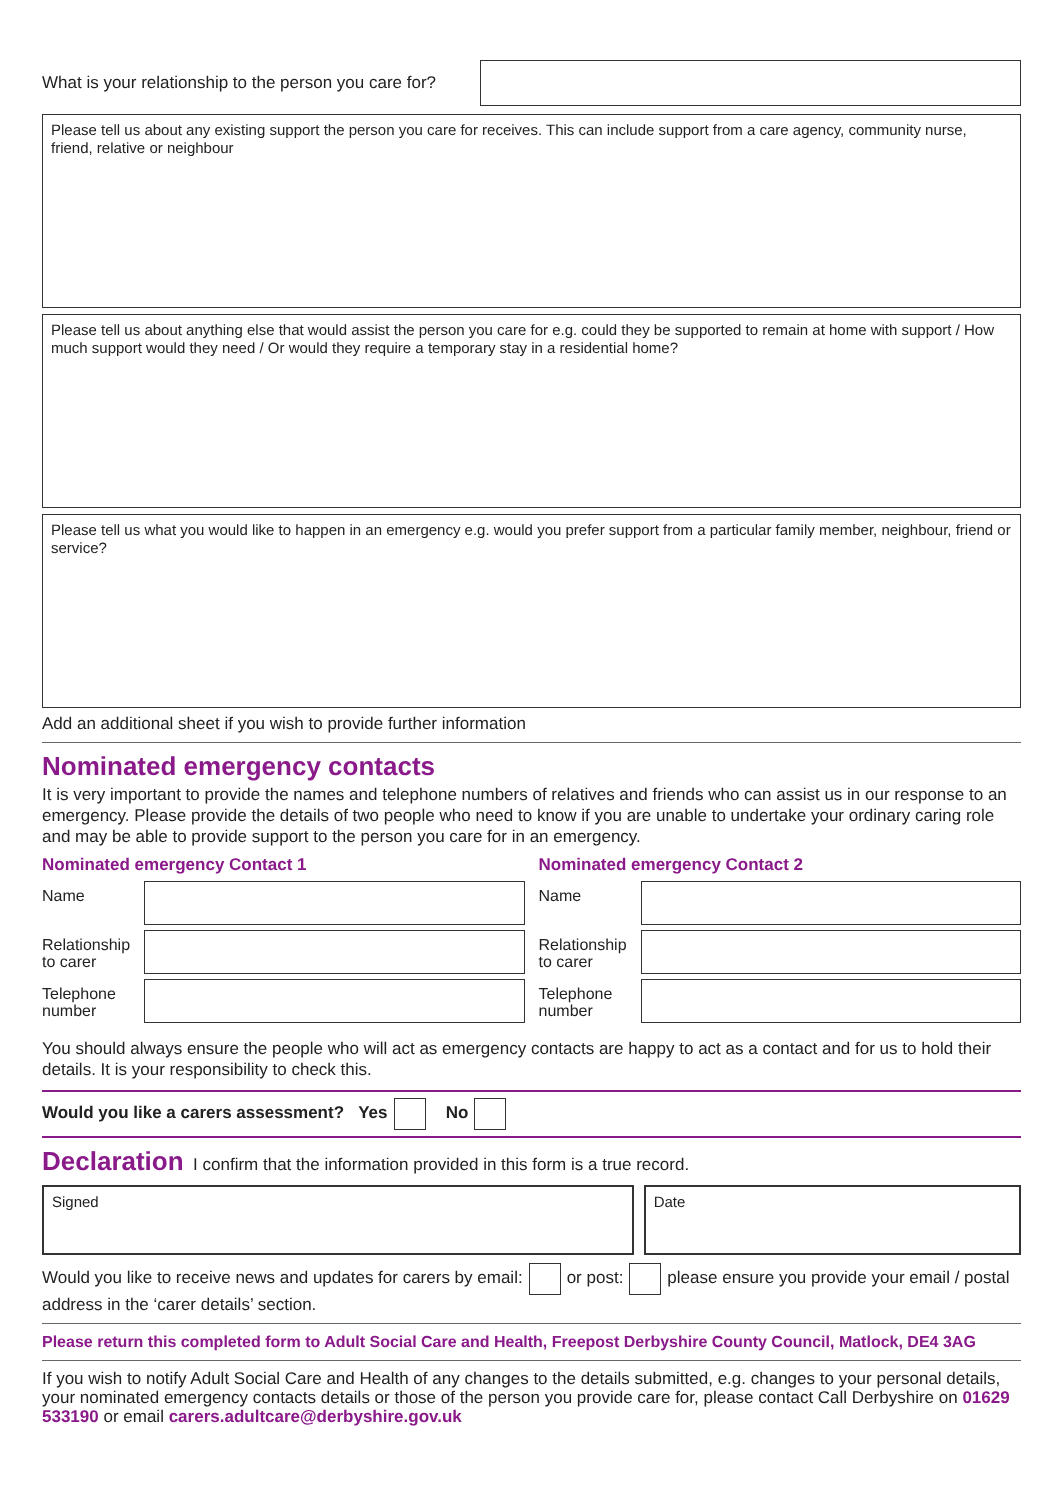What is your relationship to the person you care for?
Please tell us about any existing support the person you care for receives. This can include support from a care agency, community nurse, friend, relative or neighbour
Please tell us about anything else that would assist the person you care for e.g. could they be supported to remain at home with support / How much support would they need / Or would they require a temporary stay in a residential home?
Please tell us what you would like to happen in an emergency e.g. would you prefer support from a particular family member, neighbour, friend or service?
Add an additional sheet if you wish to provide further information
Nominated emergency contacts
It is very important to provide the names and telephone numbers of relatives and friends who can assist us in our response to an emergency. Please provide the details of two people who need to know if you are unable to undertake your ordinary caring role and may be able to provide support to the person you care for in an emergency.
Nominated emergency Contact 1
Name
Relationship to carer
Telephone number
Nominated emergency Contact 2
Name
Relationship to carer
Telephone number
You should always ensure the people who will act as emergency contacts are happy to act as a contact and for us to hold their details. It is your responsibility to check this.
Would you like a carers assessment? Yes No
Declaration I confirm that the information provided in this form is a true record.
Signed Date
Would you like to receive news and updates for carers by email: or post: please ensure you provide your email / postal address in the ‘carer details’ section.
Please return this completed form to Adult Social Care and Health, Freepost Derbyshire County Council, Matlock, DE4 3AG
If you wish to notify Adult Social Care and Health of any changes to the details submitted, e.g. changes to your personal details, your nominated emergency contacts details or those of the person you provide care for, please contact Call Derbyshire on 01629 533190 or email carers.adultcare@derbyshire.gov.uk